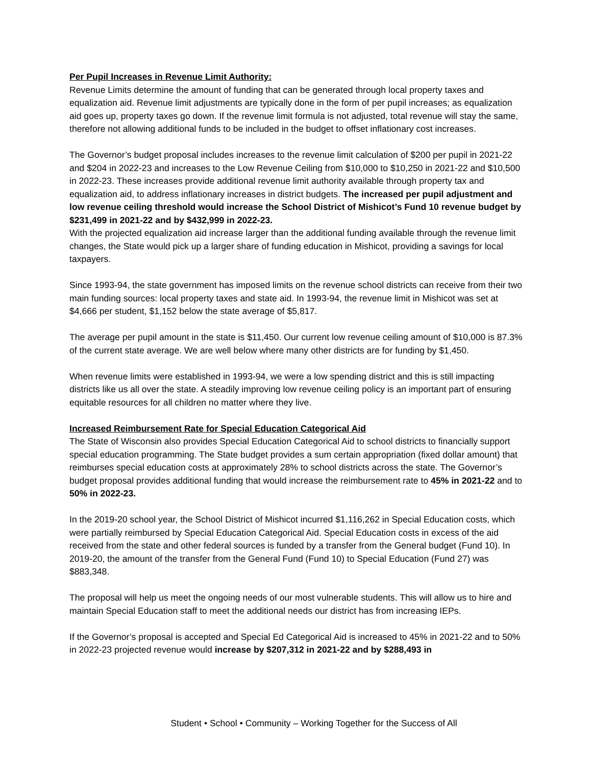Per Pupil Increases in Revenue Limit Authority:
Revenue Limits determine the amount of funding that can be generated through local property taxes and equalization aid. Revenue limit adjustments are typically done in the form of per pupil increases; as equalization aid goes up, property taxes go down. If the revenue limit formula is not adjusted, total revenue will stay the same, therefore not allowing additional funds to be included in the budget to offset inflationary cost increases.
The Governor’s budget proposal includes increases to the revenue limit calculation of $200 per pupil in 2021-22 and $204 in 2022-23 and increases to the Low Revenue Ceiling from $10,000 to $10,250 in 2021-22 and $10,500 in 2022-23. These increases provide additional revenue limit authority available through property tax and equalization aid, to address inflationary increases in district budgets. The increased per pupil adjustment and low revenue ceiling threshold would increase the School District of Mishicot’s Fund 10 revenue budget by $231,499 in 2021-22 and by $432,999 in 2022-23.
With the projected equalization aid increase larger than the additional funding available through the revenue limit changes, the State would pick up a larger share of funding education in Mishicot, providing a savings for local taxpayers.
Since 1993-94, the state government has imposed limits on the revenue school districts can receive from their two main funding sources: local property taxes and state aid. In 1993-94, the revenue limit in Mishicot was set at $4,666 per student, $1,152 below the state average of $5,817.
The average per pupil amount in the state is $11,450. Our current low revenue ceiling amount of $10,000 is 87.3% of the current state average. We are well below where many other districts are for funding by $1,450.
When revenue limits were established in 1993-94, we were a low spending district and this is still impacting districts like us all over the state. A steadily improving low revenue ceiling policy is an important part of ensuring equitable resources for all children no matter where they live.
Increased Reimbursement Rate for Special Education Categorical Aid
The State of Wisconsin also provides Special Education Categorical Aid to school districts to financially support special education programming. The State budget provides a sum certain appropriation (fixed dollar amount) that reimburses special education costs at approximately 28% to school districts across the state. The Governor’s budget proposal provides additional funding that would increase the reimbursement rate to 45% in 2021-22 and to 50% in 2022-23.
In the 2019-20 school year, the School District of Mishicot incurred $1,116,262 in Special Education costs, which were partially reimbursed by Special Education Categorical Aid. Special Education costs in excess of the aid received from the state and other federal sources is funded by a transfer from the General budget (Fund 10). In 2019-20, the amount of the transfer from the General Fund (Fund 10) to Special Education (Fund 27) was $883,348.
The proposal will help us meet the ongoing needs of our most vulnerable students. This will allow us to hire and maintain Special Education staff to meet the additional needs our district has from increasing IEPs.
If the Governor’s proposal is accepted and Special Ed Categorical Aid is increased to 45% in 2021-22 and to 50% in 2022-23 projected revenue would increase by $207,312 in 2021-22 and by $288,493 in
Student • School • Community – Working Together for the Success of All